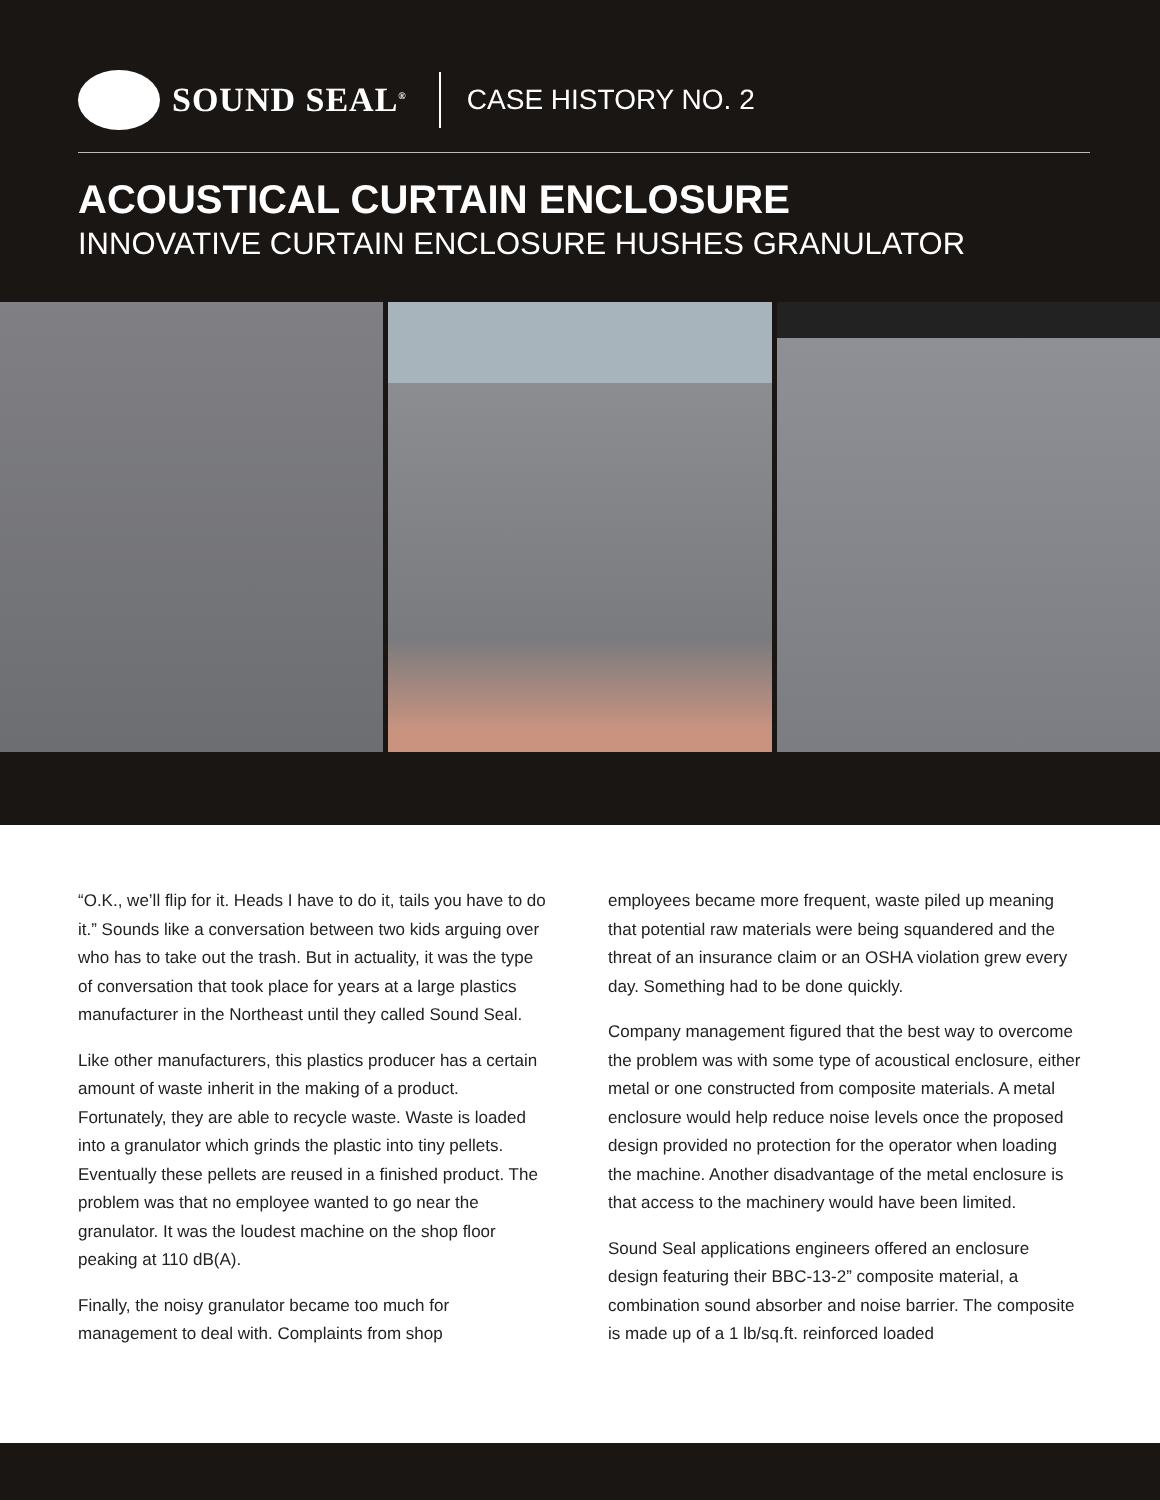SOUND SEAL<sup>®</sup>
CASE HISTORY NO. 2
ACOUSTICAL CURTAIN ENCLOSURE
INNOVATIVE CURTAIN ENCLOSURE HUSHES GRANULATOR
“O.K., we’ll flip for it. Heads I have to do it, tails you have to do it.” Sounds like a conversation between two kids arguing over who has to take out the trash. But in actuality, it was the type of conversation that took place for years at a large plastics manufacturer in the Northeast until they called Sound Seal.
Like other manufacturers, this plastics producer has a certain amount of waste inherit in the making of a product. Fortunately, they are able to recycle waste. Waste is loaded into a granulator which grinds the plastic into tiny pellets. Eventually these pellets are reused in a finished product. The problem was that no employee wanted to go near the granulator. It was the loudest machine on the shop floor peaking at 110 dB(A).
Finally, the noisy granulator became too much for management to deal with. Complaints from shop
employees became more frequent, waste piled up meaning that potential raw materials were being squandered and the threat of an insurance claim or an OSHA violation grew every day. Something had to be done quickly.
Company management figured that the best way to overcome the problem was with some type of acoustical enclosure, either metal or one constructed from composite materials. A metal enclosure would help reduce noise levels once the proposed design provided no protection for the operator when loading the machine. Another disadvantage of the metal enclosure is that access to the machinery would have been limited.
Sound Seal applications engineers offered an enclosure design featuring their BBC-13-2” composite material, a combination sound absorber and noise barrier. The composite is made up of a 1 lb/sq.ft. reinforced loaded